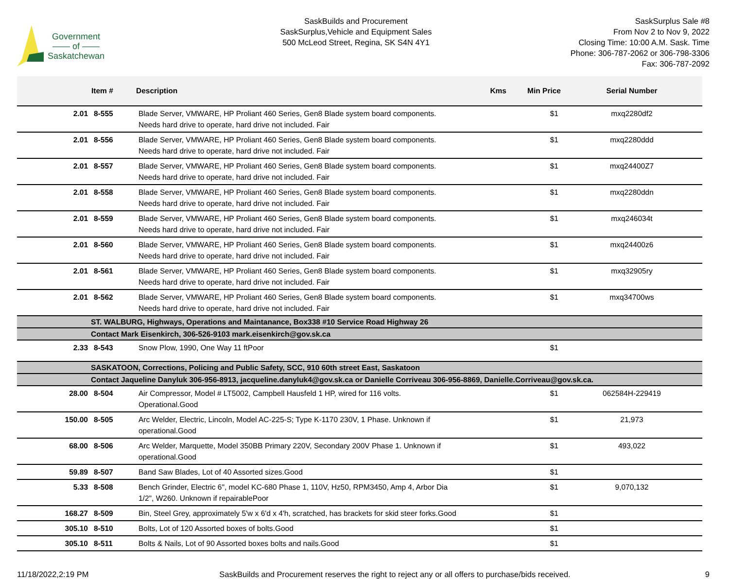Government
—— of ——
Saskatchewan
SaskBuilds and Procurement
SaskSurplus,Vehicle and Equipment Sales
500 McLeod Street, Regina, SK S4N 4Y1
SaskSurplus Sale #8
From Nov 2 to Nov 9, 2022
Closing Time: 10:00 A.M. Sask. Time
Phone: 306-787-2062 or 306-798-3306
Fax: 306-787-2092
| | Item # | Description | Kms | Min Price | Serial Number |
| --- | --- | --- | --- | --- | --- |
| 2.01 | 8-555 | Blade Server, VMWARE, HP Proliant 460 Series, Gen8 Blade system board components. Needs hard drive to operate, hard drive not included. Fair | | $1 | mxq2280df2 |
| 2.01 | 8-556 | Blade Server, VMWARE, HP Proliant 460 Series, Gen8 Blade system board components. Needs hard drive to operate, hard drive not included. Fair | | $1 | mxq2280ddd |
| 2.01 | 8-557 | Blade Server, VMWARE, HP Proliant 460 Series, Gen8 Blade system board components. Needs hard drive to operate, hard drive not included. Fair | | $1 | mxq24400Z7 |
| 2.01 | 8-558 | Blade Server, VMWARE, HP Proliant 460 Series, Gen8 Blade system board components. Needs hard drive to operate, hard drive not included. Fair | | $1 | mxq2280ddn |
| 2.01 | 8-559 | Blade Server, VMWARE, HP Proliant 460 Series, Gen8 Blade system board components. Needs hard drive to operate, hard drive not included. Fair | | $1 | mxq246034t |
| 2.01 | 8-560 | Blade Server, VMWARE, HP Proliant 460 Series, Gen8 Blade system board components. Needs hard drive to operate, hard drive not included. Fair | | $1 | mxq24400z6 |
| 2.01 | 8-561 | Blade Server, VMWARE, HP Proliant 460 Series, Gen8 Blade system board components. Needs hard drive to operate, hard drive not included. Fair | | $1 | mxq32905ry |
| 2.01 | 8-562 | Blade Server, VMWARE, HP Proliant 460 Series, Gen8 Blade system board components. Needs hard drive to operate, hard drive not included. Fair | | $1 | mxq34700ws |
| | ST. WALBURG, Highways, Operations and Maintanance, Box338 #10 Service Road Highway 26 | | | | |
| | Contact Mark Eisenkirch, 306-526-9103 mark.eisenkirch@gov.sk.ca | | | | |
| 2.33 | 8-543 | Snow Plow, 1990, One Way 11 ftPoor | | $1 | |
| | SASKATOON, Corrections, Policing and Public Safety, SCC, 910 60th street East, Saskatoon | | | | |
| | Contact Jaqueline Danyluk 306-956-8913, jacqueline.danyluk4@gov.sk.ca or Danielle Corriveau 306-956-8869, Danielle.Corriveau@gov.sk.ca. | | | | |
| 28.00 | 8-504 | Air Compressor, Model # LT5002, Campbell Hausfeld 1 HP, wired for 116 volts. Operational.Good | | $1 | 062584H-229419 |
| 150.00 | 8-505 | Arc Welder, Electric, Lincoln, Model AC-225-S; Type K-1170 230V, 1 Phase. Unknown if operational.Good | | $1 | 21,973 |
| 68.00 | 8-506 | Arc Welder, Marquette, Model 350BB Primary 220V, Secondary 200V Phase 1. Unknown if operational.Good | | $1 | 493,022 |
| 59.89 | 8-507 | Band Saw Blades, Lot of 40 Assorted sizes.Good | | $1 | |
| 5.33 | 8-508 | Bench Grinder, Electric 6", model KC-680 Phase 1, 110V, Hz50, RPM3450, Amp 4, Arbor Dia 1/2", W260. Unknown if repairablePoor | | $1 | 9,070,132 |
| 168.27 | 8-509 | Bin, Steel Grey, approximately 5'w x 6'd x 4'h, scratched, has brackets for skid steer forks.Good | | $1 | |
| 305.10 | 8-510 | Bolts, Lot of 120 Assorted boxes of bolts.Good | | $1 | |
| 305.10 | 8-511 | Bolts & Nails, Lot of 90 Assorted boxes bolts and nails.Good | | $1 | |
11/18/2022,2:19 PM SaskBuilds and Procurement reserves the right to reject any or all offers to purchase/bids received. 9